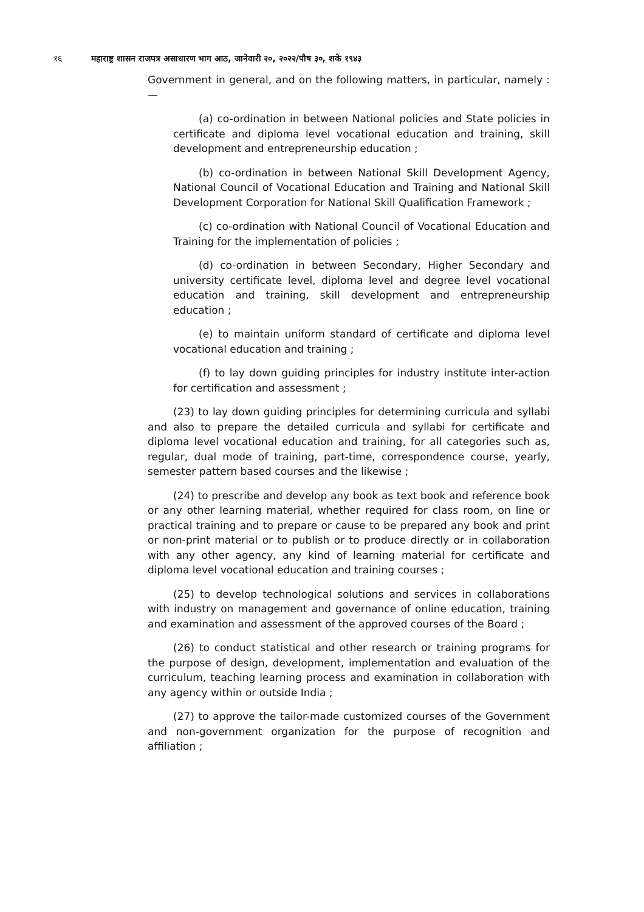१६ महाराष्ट्र शासन राजपत्र असाधारण भाग आठ, जानेवारी २०, २०२२/पौष ३०, शके १९४३
Government in general, and on the following matters, in particular, namely :—
(a) co-ordination in between National policies and State policies in certificate and diploma level vocational education and training, skill development and entrepreneurship education ;
(b) co-ordination in between National Skill Development Agency, National Council of Vocational Education and Training and National Skill Development Corporation for National Skill Qualification Framework ;
(c) co-ordination with National Council of Vocational Education and Training for the implementation of policies ;
(d) co-ordination in between Secondary, Higher Secondary and university certificate level, diploma level and degree level vocational education and training, skill development and entrepreneurship education ;
(e) to maintain uniform standard of certificate and diploma level vocational education and training ;
(f) to lay down guiding principles for industry institute inter-action for certification and assessment ;
(23) to lay down guiding principles for determining curricula and syllabi and also to prepare the detailed curricula and syllabi for certificate and diploma level vocational education and training, for all categories such as, regular, dual mode of training, part-time, correspondence course, yearly, semester pattern based courses and the likewise ;
(24) to prescribe and develop any book as text book and reference book or any other learning material, whether required for class room, on line or practical training and to prepare or cause to be prepared any book and print or non-print material or to publish or to produce directly or in collaboration with any other agency, any kind of learning material for certificate and diploma level vocational education and training courses ;
(25) to develop technological solutions and services in collaborations with industry on management and governance of online education, training and examination and assessment of the approved courses of the Board ;
(26) to conduct statistical and other research or training programs for the purpose of design, development, implementation and evaluation of the curriculum, teaching learning process and examination in collaboration with any agency within or outside India ;
(27) to approve the tailor-made customized courses of the Government and non-government organization for the purpose of recognition and affiliation ;